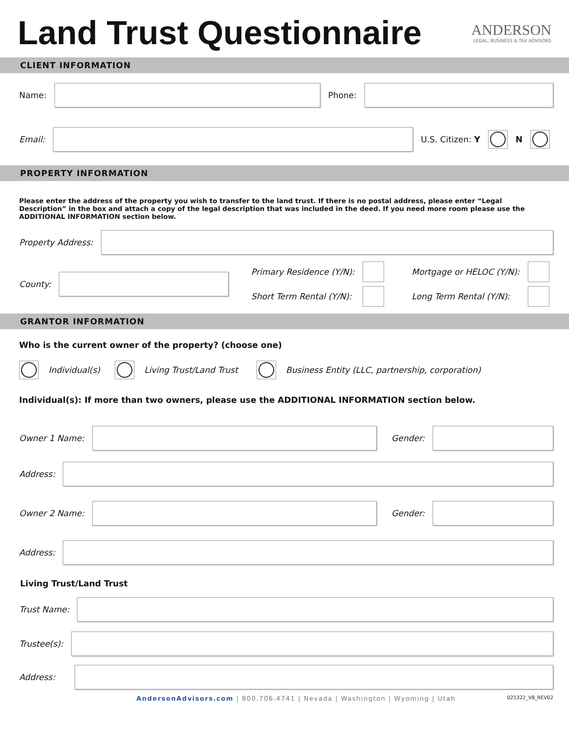Land Trust Questionnaire
ANDERSON
LEGAL, BUSINESS & TAX ADVISORS
CLIENT INFORMATION
Name: Phone:
Email: U.S. Citizen: Y N
PROPERTY INFORMATION
Please enter the address of the property you wish to transfer to the land trust. If there is no postal address, please enter “Legal Description” in the box and attach a copy of the legal description that was included in the deed. If you need more room please use the ADDITIONAL INFORMATION section below.
Property Address:
County:
Primary Residence (Y/N):
Short Term Rental (Y/N):
Mortgage or HELOC (Y/N):
Long Term Rental (Y/N):
GRANTOR INFORMATION
Who is the current owner of the property? (choose one)
Individual(s) Living Trust/Land Trust Business Entity (LLC, partnership, corporation)
Individual(s): If more than two owners, please use the ADDITIONAL INFORMATION section below.
Owner 1 Name: Gender:
Address:
Owner 2 Name: Gender:
Address:
Living Trust/Land Trust
Trust Name:
Trustee(s):
Address:
AndersonAdvisors.com | 800.706.4741 | Nevada | Washington | Wyoming | Utah 021322_V8_REV02